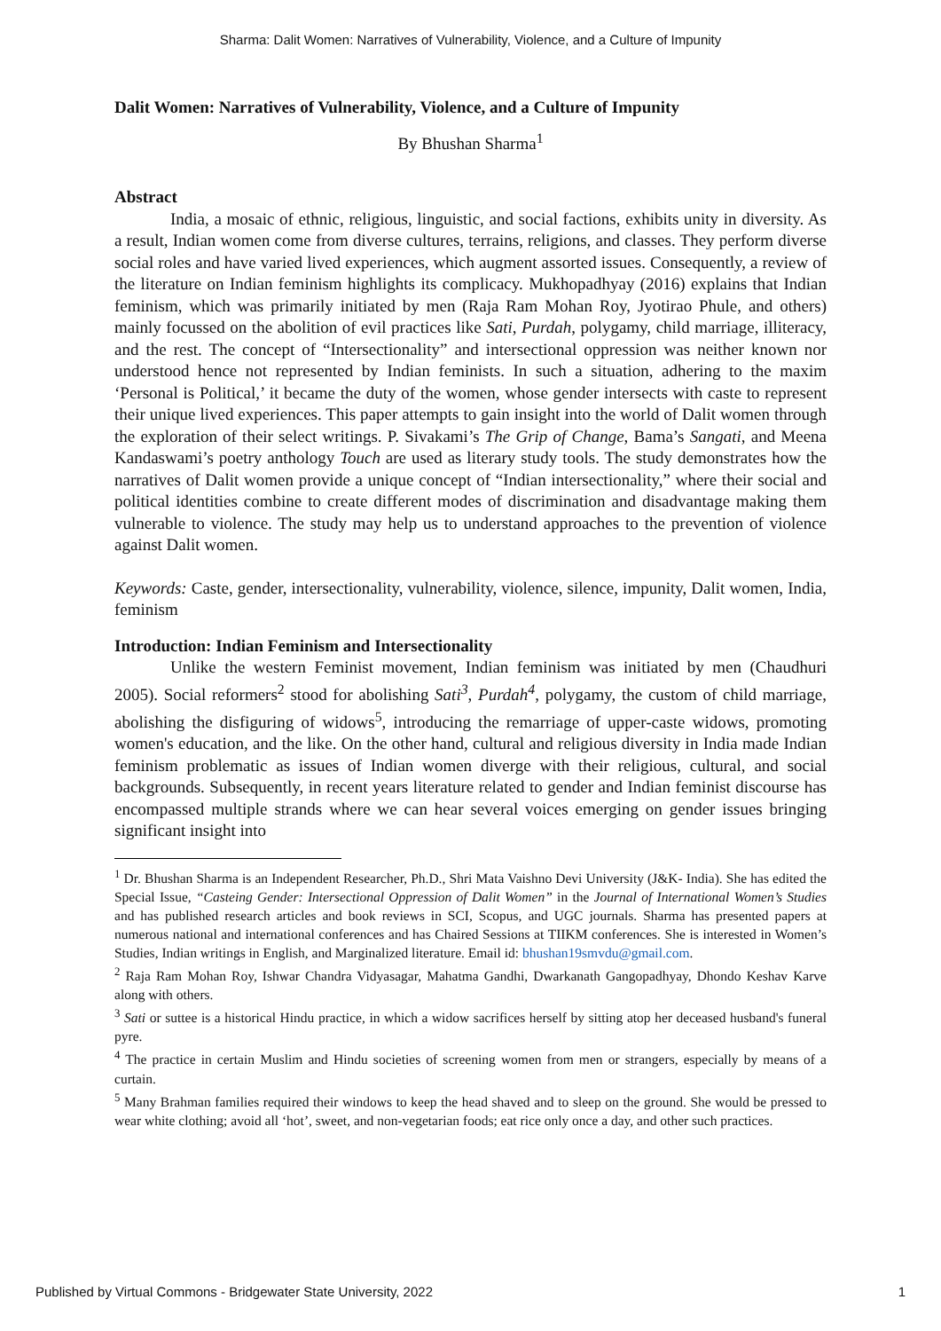Sharma: Dalit Women: Narratives of Vulnerability, Violence, and a Culture of Impunity
Dalit Women: Narratives of Vulnerability, Violence, and a Culture of Impunity
By Bhushan Sharma<sup>1</sup>
Abstract
India, a mosaic of ethnic, religious, linguistic, and social factions, exhibits unity in diversity. As a result, Indian women come from diverse cultures, terrains, religions, and classes. They perform diverse social roles and have varied lived experiences, which augment assorted issues. Consequently, a review of the literature on Indian feminism highlights its complicacy. Mukhopadhyay (2016) explains that Indian feminism, which was primarily initiated by men (Raja Ram Mohan Roy, Jyotirao Phule, and others) mainly focussed on the abolition of evil practices like Sati, Purdah, polygamy, child marriage, illiteracy, and the rest. The concept of “Intersectionality” and intersectional oppression was neither known nor understood hence not represented by Indian feminists. In such a situation, adhering to the maxim ‘Personal is Political,’ it became the duty of the women, whose gender intersects with caste to represent their unique lived experiences. This paper attempts to gain insight into the world of Dalit women through the exploration of their select writings. P. Sivakami’s The Grip of Change, Bama’s Sangati, and Meena Kandaswami’s poetry anthology Touch are used as literary study tools. The study demonstrates how the narratives of Dalit women provide a unique concept of “Indian intersectionality,” where their social and political identities combine to create different modes of discrimination and disadvantage making them vulnerable to violence. The study may help us to understand approaches to the prevention of violence against Dalit women.
Keywords: Caste, gender, intersectionality, vulnerability, violence, silence, impunity, Dalit women, India, feminism
Introduction: Indian Feminism and Intersectionality
Unlike the western Feminist movement, Indian feminism was initiated by men (Chaudhuri 2005). Social reformers<sup>2</sup> stood for abolishing Sati<sup>3</sup>, Purdah<sup>4</sup>, polygamy, the custom of child marriage, abolishing the disfiguring of widows<sup>5</sup>, introducing the remarriage of upper-caste widows, promoting women's education, and the like. On the other hand, cultural and religious diversity in India made Indian feminism problematic as issues of Indian women diverge with their religious, cultural, and social backgrounds. Subsequently, in recent years literature related to gender and Indian feminist discourse has encompassed multiple strands where we can hear several voices emerging on gender issues bringing significant insight into
<sup>1</sup> Dr. Bhushan Sharma is an Independent Researcher, Ph.D., Shri Mata Vaishno Devi University (J&K- India). She has edited the Special Issue, “Casteing Gender: Intersectional Oppression of Dalit Women” in the Journal of International Women’s Studies and has published research articles and book reviews in SCI, Scopus, and UGC journals. Sharma has presented papers at numerous national and international conferences and has Chaired Sessions at TIIKM conferences. She is interested in Women’s Studies, Indian writings in English, and Marginalized literature. Email id: bhushan19smvdu@gmail.com.
<sup>2</sup> Raja Ram Mohan Roy, Ishwar Chandra Vidyasagar, Mahatma Gandhi, Dwarkanath Gangopadhyay, Dhondo Keshav Karve along with others.
<sup>3</sup> Sati or suttee is a historical Hindu practice, in which a widow sacrifices herself by sitting atop her deceased husband's funeral pyre.
<sup>4</sup> The practice in certain Muslim and Hindu societies of screening women from men or strangers, especially by means of a curtain.
<sup>5</sup> Many Brahman families required their windows to keep the head shaved and to sleep on the ground. She would be pressed to wear white clothing; avoid all ‘hot’, sweet, and non-vegetarian foods; eat rice only once a day, and other such practices.
Published by Virtual Commons - Bridgewater State University, 2022 1